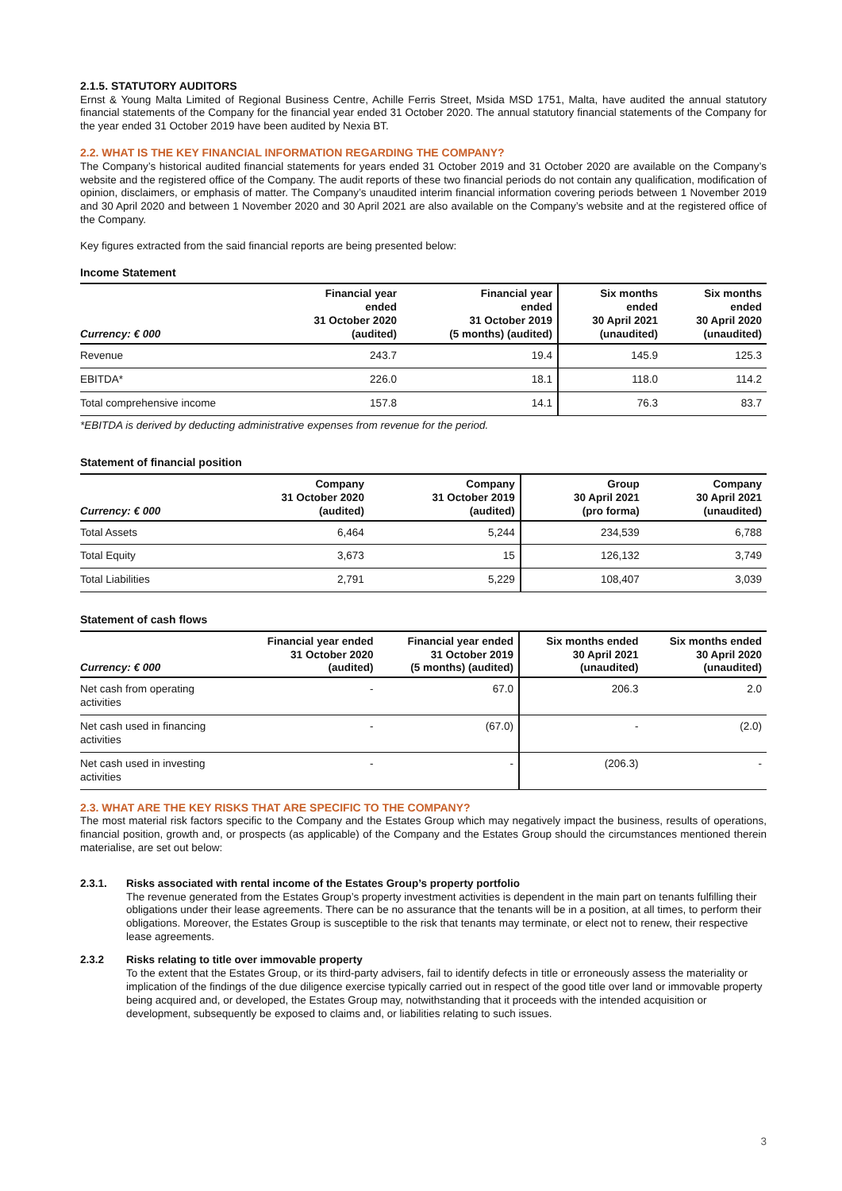2.1.5. STATUTORY AUDITORS
Ernst & Young Malta Limited of Regional Business Centre, Achille Ferris Street, Msida MSD 1751, Malta, have audited the annual statutory financial statements of the Company for the financial year ended 31 October 2020. The annual statutory financial statements of the Company for the year ended 31 October 2019 have been audited by Nexia BT.
2.2. WHAT IS THE KEY FINANCIAL INFORMATION REGARDING THE COMPANY?
The Company’s historical audited financial statements for years ended 31 October 2019 and 31 October 2020 are available on the Company’s website and the registered office of the Company. The audit reports of these two financial periods do not contain any qualification, modification of opinion, disclaimers, or emphasis of matter. The Company’s unaudited interim financial information covering periods between 1 November 2019 and 30 April 2020 and between 1 November 2020 and 30 April 2021 are also available on the Company’s website and at the registered office of the Company.
Key figures extracted from the said financial reports are being presented below:
Income Statement
| Currency: € 000 | Financial year ended 31 October 2020 (audited) | Financial year ended 31 October 2019 (5 months) (audited) | Six months ended 30 April 2021 (unaudited) | Six months ended 30 April 2020 (unaudited) |
| --- | --- | --- | --- | --- |
| Revenue | 243.7 | 19.4 | 145.9 | 125.3 |
| EBITDA* | 226.0 | 18.1 | 118.0 | 114.2 |
| Total comprehensive income | 157.8 | 14.1 | 76.3 | 83.7 |
*EBITDA is derived by deducting administrative expenses from revenue for the period.
Statement of financial position
| Currency: € 000 | Company 31 October 2020 (audited) | Company 31 October 2019 (audited) | Group 30 April 2021 (pro forma) | Company 30 April 2021 (unaudited) |
| --- | --- | --- | --- | --- |
| Total Assets | 6,464 | 5,244 | 234,539 | 6,788 |
| Total Equity | 3,673 | 15 | 126,132 | 3,749 |
| Total Liabilities | 2,791 | 5,229 | 108,407 | 3,039 |
Statement of cash flows
| Currency: € 000 | Financial year ended 31 October 2020 (audited) | Financial year ended 31 October 2019 (5 months) (audited) | Six months ended 30 April 2021 (unaudited) | Six months ended 30 April 2020 (unaudited) |
| --- | --- | --- | --- | --- |
| Net cash from operating activities | - | 67.0 | 206.3 | 2.0 |
| Net cash used in financing activities | - | (67.0) | - | (2.0) |
| Net cash used in investing activities | - | - | (206.3) | - |
2.3. WHAT ARE THE KEY RISKS THAT ARE SPECIFIC TO THE COMPANY?
The most material risk factors specific to the Company and the Estates Group which may negatively impact the business, results of operations, financial position, growth and, or prospects (as applicable) of the Company and the Estates Group should the circumstances mentioned therein materialise, are set out below:
2.3.1. Risks associated with rental income of the Estates Group’s property portfolio
The revenue generated from the Estates Group’s property investment activities is dependent in the main part on tenants fulfilling their obligations under their lease agreements. There can be no assurance that the tenants will be in a position, at all times, to perform their obligations. Moreover, the Estates Group is susceptible to the risk that tenants may terminate, or elect not to renew, their respective lease agreements.
2.3.2 Risks relating to title over immovable property
To the extent that the Estates Group, or its third-party advisers, fail to identify defects in title or erroneously assess the materiality or implication of the findings of the due diligence exercise typically carried out in respect of the good title over land or immovable property being acquired and, or developed, the Estates Group may, notwithstanding that it proceeds with the intended acquisition or development, subsequently be exposed to claims and, or liabilities relating to such issues.
3